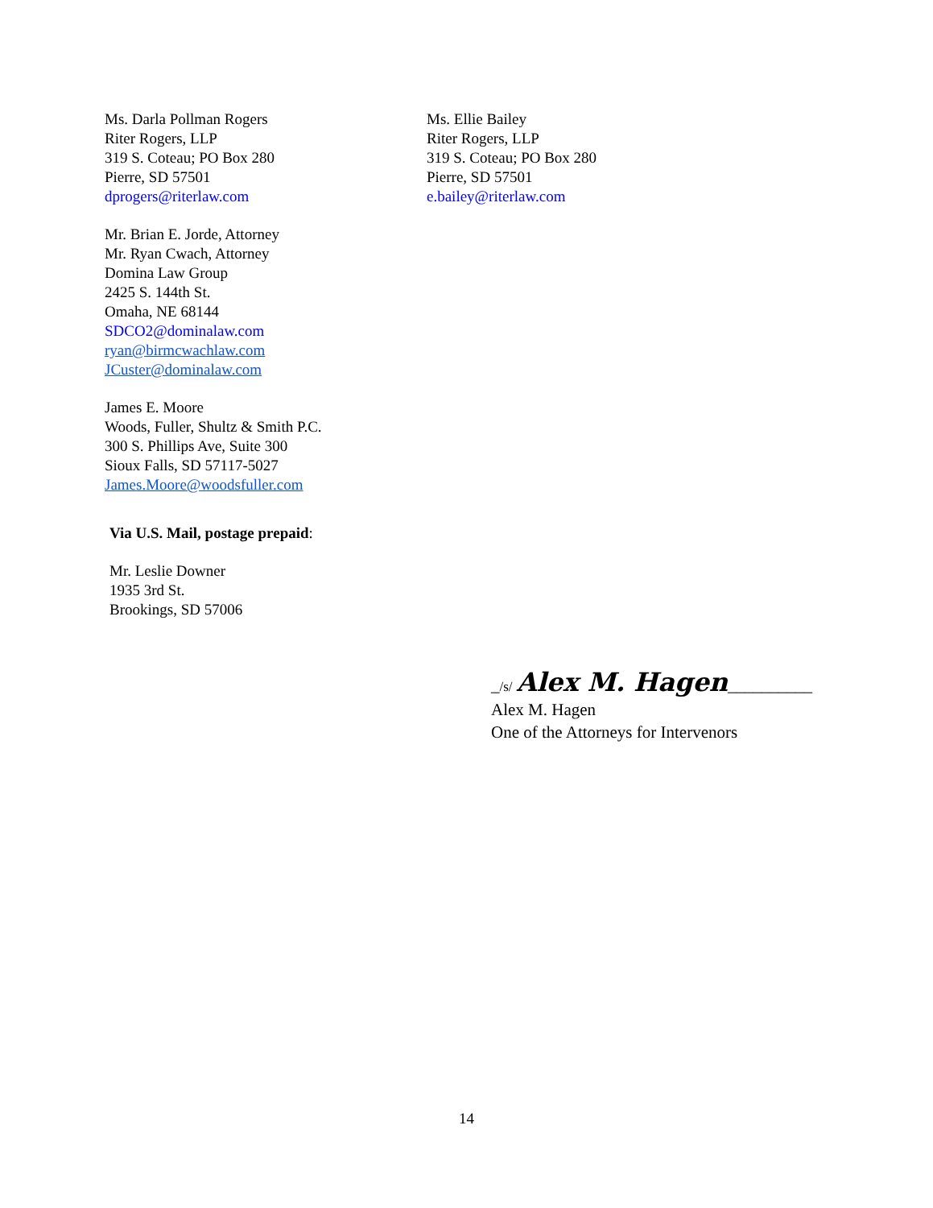Ms. Darla Pollman Rogers
Riter Rogers, LLP
319 S. Coteau; PO Box 280
Pierre, SD 57501
dprogers@riterlaw.com
Mr. Brian E. Jorde, Attorney
Mr. Ryan Cwach, Attorney
Domina Law Group
2425 S. 144th St.
Omaha, NE 68144
SDCO2@dominalaw.com
ryan@birmcwachlaw.com
JCuster@dominalaw.com
James E. Moore
Woods, Fuller, Shultz & Smith P.C.
300 S. Phillips Ave, Suite 300
Sioux Falls, SD 57117-5027
James.Moore@woodsfuller.com
Ms. Ellie Bailey
Riter Rogers, LLP
319 S. Coteau; PO Box 280
Pierre, SD 57501
e.bailey@riterlaw.com
Via U.S. Mail, postage prepaid:
Mr. Leslie Downer
1935 3rd St.
Brookings, SD 57006
_/s/ Alex M. Hagen__________
Alex M. Hagen
One of the Attorneys for Intervenors
14